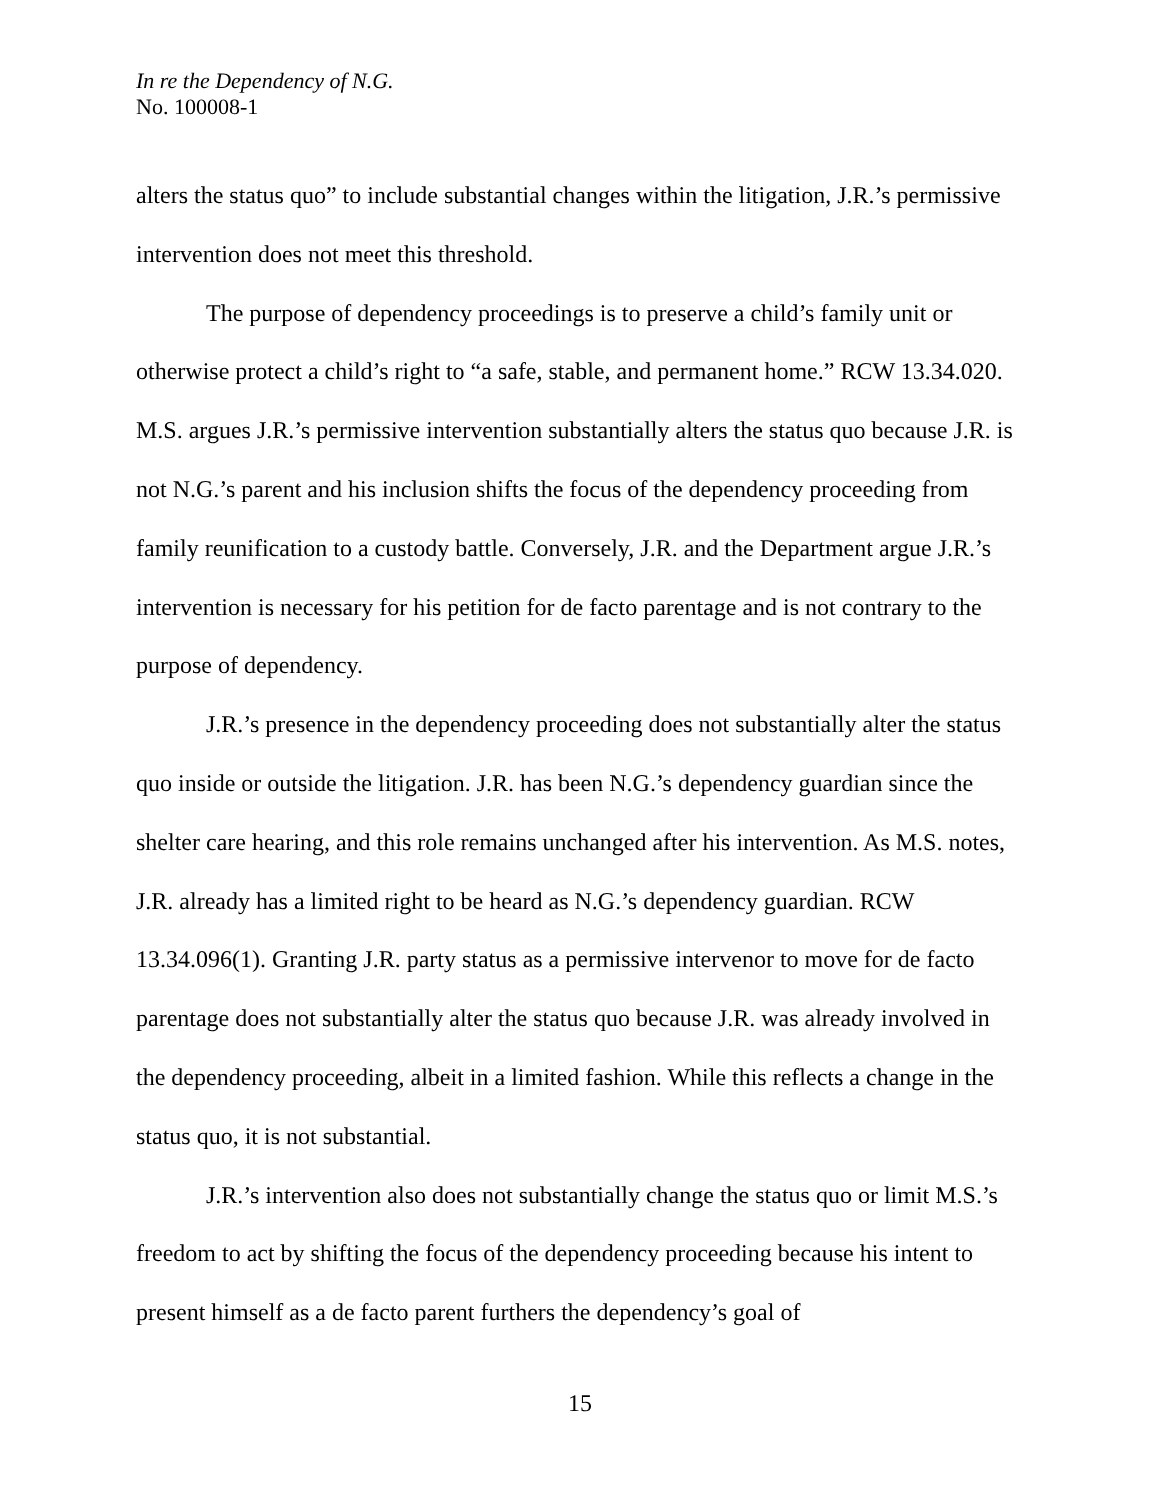In re the Dependency of N.G.
No. 100008-1
alters the status quo” to include substantial changes within the litigation, J.R.’s permissive intervention does not meet this threshold.
The purpose of dependency proceedings is to preserve a child’s family unit or otherwise protect a child’s right to “a safe, stable, and permanent home.” RCW 13.34.020. M.S. argues J.R.’s permissive intervention substantially alters the status quo because J.R. is not N.G.’s parent and his inclusion shifts the focus of the dependency proceeding from family reunification to a custody battle. Conversely, J.R. and the Department argue J.R.’s intervention is necessary for his petition for de facto parentage and is not contrary to the purpose of dependency.
J.R.’s presence in the dependency proceeding does not substantially alter the status quo inside or outside the litigation. J.R. has been N.G.’s dependency guardian since the shelter care hearing, and this role remains unchanged after his intervention. As M.S. notes, J.R. already has a limited right to be heard as N.G.’s dependency guardian. RCW 13.34.096(1). Granting J.R. party status as a permissive intervenor to move for de facto parentage does not substantially alter the status quo because J.R. was already involved in the dependency proceeding, albeit in a limited fashion. While this reflects a change in the status quo, it is not substantial.
J.R.’s intervention also does not substantially change the status quo or limit M.S.’s freedom to act by shifting the focus of the dependency proceeding because his intent to present himself as a de facto parent furthers the dependency’s goal of
15